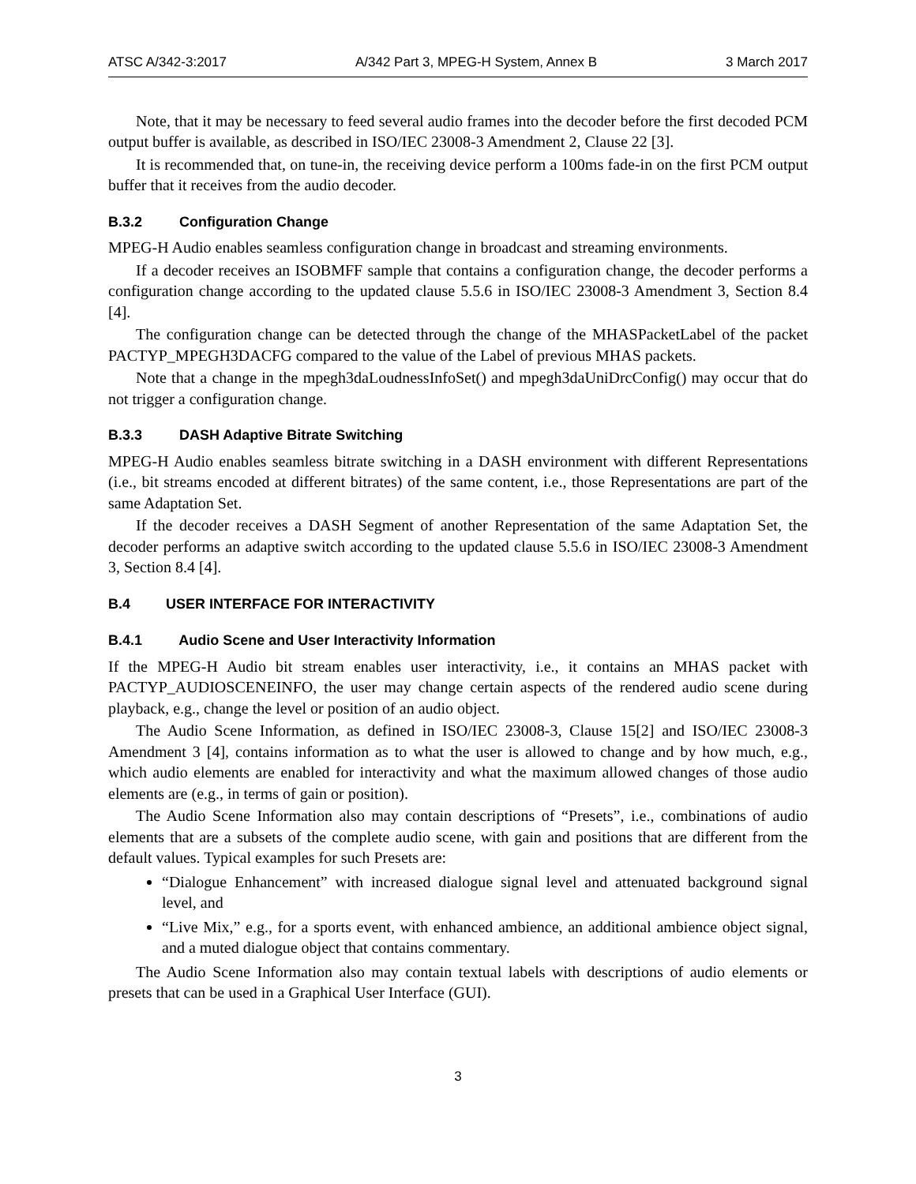ATSC A/342-3:2017 A/342 Part 3, MPEG-H System, Annex B 3 March 2017
Note, that it may be necessary to feed several audio frames into the decoder before the first decoded PCM output buffer is available, as described in ISO/IEC 23008-3 Amendment 2, Clause 22 [3].
It is recommended that, on tune-in, the receiving device perform a 100ms fade-in on the first PCM output buffer that it receives from the audio decoder.
B.3.2 Configuration Change
MPEG-H Audio enables seamless configuration change in broadcast and streaming environments.
If a decoder receives an ISOBMFF sample that contains a configuration change, the decoder performs a configuration change according to the updated clause 5.5.6 in ISO/IEC 23008-3 Amendment 3, Section 8.4 [4].
The configuration change can be detected through the change of the MHASPacketLabel of the packet PACTYP_MPEGH3DACFG compared to the value of the Label of previous MHAS packets.
Note that a change in the mpegh3daLoudnessInfoSet() and mpegh3daUniDrcConfig() may occur that do not trigger a configuration change.
B.3.3 DASH Adaptive Bitrate Switching
MPEG-H Audio enables seamless bitrate switching in a DASH environment with different Representations (i.e., bit streams encoded at different bitrates) of the same content, i.e., those Representations are part of the same Adaptation Set.
If the decoder receives a DASH Segment of another Representation of the same Adaptation Set, the decoder performs an adaptive switch according to the updated clause 5.5.6 in ISO/IEC 23008-3 Amendment 3, Section 8.4 [4].
B.4 USER INTERFACE FOR INTERACTIVITY
B.4.1 Audio Scene and User Interactivity Information
If the MPEG-H Audio bit stream enables user interactivity, i.e., it contains an MHAS packet with PACTYP_AUDIOSCENEINFO, the user may change certain aspects of the rendered audio scene during playback, e.g., change the level or position of an audio object.
The Audio Scene Information, as defined in ISO/IEC 23008-3, Clause 15[2] and ISO/IEC 23008-3 Amendment 3 [4], contains information as to what the user is allowed to change and by how much, e.g., which audio elements are enabled for interactivity and what the maximum allowed changes of those audio elements are (e.g., in terms of gain or position).
The Audio Scene Information also may contain descriptions of “Presets”, i.e., combinations of audio elements that are a subsets of the complete audio scene, with gain and positions that are different from the default values. Typical examples for such Presets are:
“Dialogue Enhancement” with increased dialogue signal level and attenuated background signal level, and
“Live Mix,” e.g., for a sports event, with enhanced ambience, an additional ambience object signal, and a muted dialogue object that contains commentary.
The Audio Scene Information also may contain textual labels with descriptions of audio elements or presets that can be used in a Graphical User Interface (GUI).
3